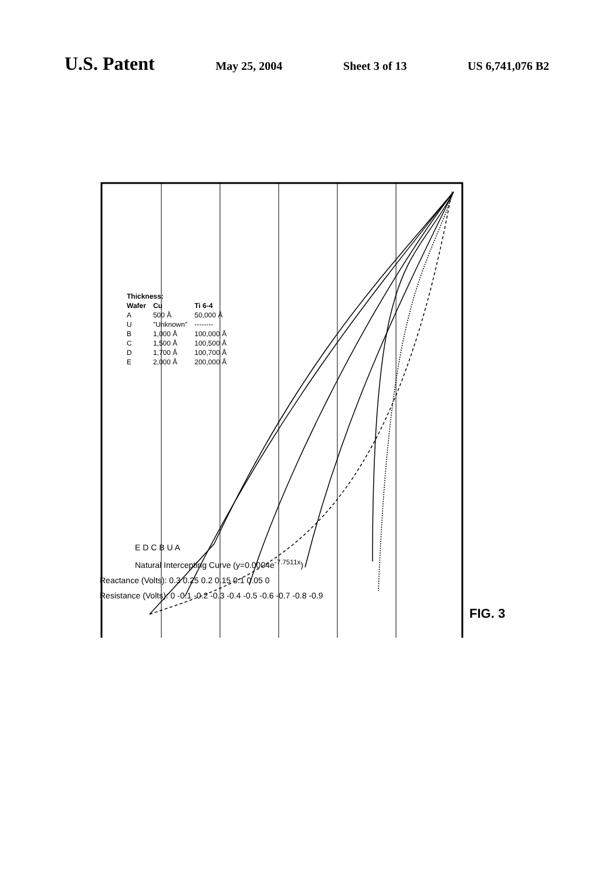U.S. Patent
May 25, 2004 Sheet 3 of 13 US 6,741,076 B2
| Thickness: | | |
| --- | --- | --- |
| Wafer | Cu | Ti 6-4 |
| A | 500 Å | 50,000 Å |
| U | "Unknown" | -------- |
| B | 1,000 Å | 100,000 Å |
| C | 1,500 Å | 100,500 Å |
| D | 1,700 Å | 100,700 Å |
| E | 2,000 Å | 200,000 Å |
E D C B U A
Natural Intercepting Curve (y=0.0004e<sup>-7.7511x</sup>)
Reactance (Volts): 0.3 0.25 0.2 0.15 0.1 0.05 0
Resistance (Volts): 0 -0.1 -0.2 -0.3 -0.4 -0.5 -0.6 -0.7 -0.8 -0.9
FIG. 3